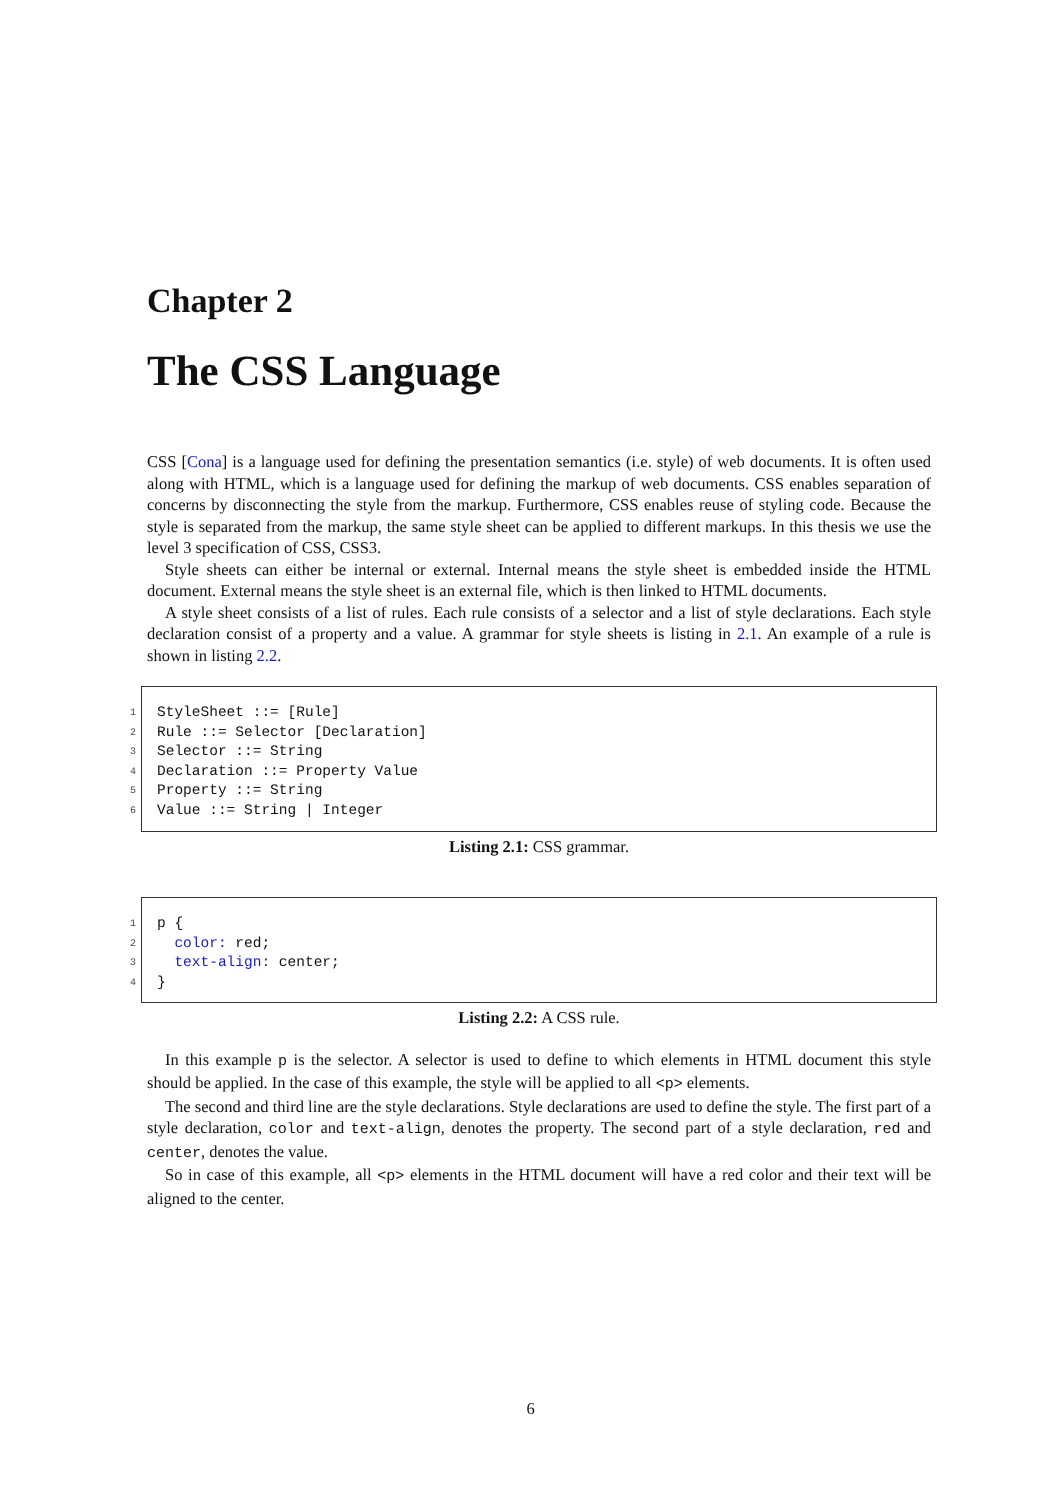Chapter 2
The CSS Language
CSS [Cona] is a language used for defining the presentation semantics (i.e. style) of web documents. It is often used along with HTML, which is a language used for defining the markup of web documents. CSS enables separation of concerns by disconnecting the style from the markup. Furthermore, CSS enables reuse of styling code. Because the style is separated from the markup, the same style sheet can be applied to different markups. In this thesis we use the level 3 specification of CSS, CSS3.
Style sheets can either be internal or external. Internal means the style sheet is embedded inside the HTML document. External means the style sheet is an external file, which is then linked to HTML documents.
A style sheet consists of a list of rules. Each rule consists of a selector and a list of style declarations. Each style declaration consist of a property and a value. A grammar for style sheets is listing in 2.1. An example of a rule is shown in listing 2.2.
1 StyleSheet ::= [Rule]
2 Rule ::= Selector [Declaration]
3 Selector ::= String
4 Declaration ::= Property Value
5 Property ::= String
6 Value ::= String | Integer
Listing 2.1: CSS grammar.
1 p {
2 color: red;
3 text-align: center;
4 }
Listing 2.2: A CSS rule.
In this example p is the selector. A selector is used to define to which elements in HTML document this style should be applied. In the case of this example, the style will be applied to all <p> elements.
The second and third line are the style declarations. Style declarations are used to define the style. The first part of a style declaration, color and text-align, denotes the property. The second part of a style declaration, red and center, denotes the value.
So in case of this example, all <p> elements in the HTML document will have a red color and their text will be aligned to the center.
6